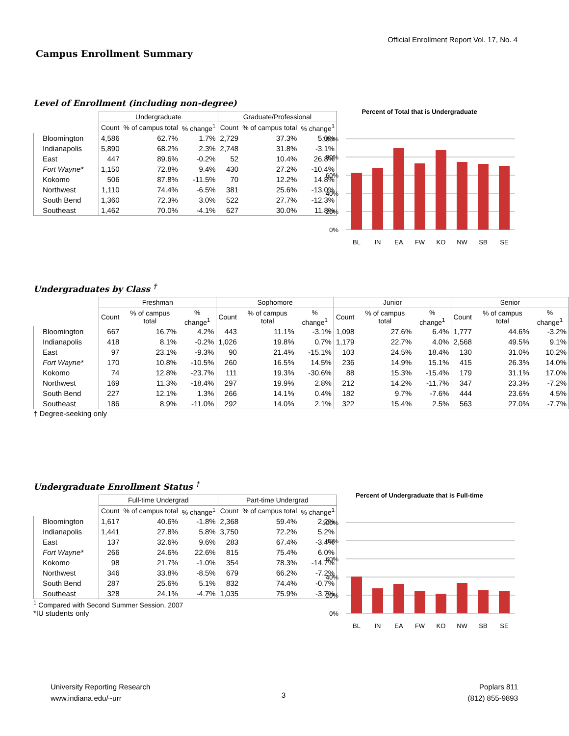Official Enrollment Report Vol. 17, No. 4
Campus Enrollment Summary
Level of Enrollment (including non-degree)
| | Undergraduate | | | Graduate/Professional | | |
| --- | --- | --- | --- | --- | --- | --- |
| | Count | % of campus total | % change<sup>1</sup> | Count | % of campus total | % change<sup>1</sup> |
| Bloomington | 4,586 | 62.7% | 1.7% | 2,729 | 37.3% | 5.0% |
| Indianapolis | 5,890 | 68.2% | 2.3% | 2,748 | 31.8% | -3.1% |
| East | 447 | 89.6% | -0.2% | 52 | 10.4% | 26.8% |
| Fort Wayne* | 1,150 | 72.8% | 9.4% | 430 | 27.2% | -10.4% |
| Kokomo | 506 | 87.8% | -11.5% | 70 | 12.2% | 14.8% |
| Northwest | 1,110 | 74.4% | -6.5% | 381 | 25.6% | -13.0% |
| South Bend | 1,360 | 72.3% | 3.0% | 522 | 27.7% | -12.3% |
| Southeast | 1,462 | 70.0% | -4.1% | 627 | 30.0% | 11.8% |
Percent of Total that is Undergraduate
100%
80%
60%
40%
20%
0%
BL
IN
EA
FW
KO
NW
SB
SE
Undergraduates by Class <sup>†</sup>
| | Freshman | | | Sophomore | | | Junior | | | Senior | | |
| --- | --- | --- | --- | --- | --- | --- | --- | --- | --- | --- | --- | --- |
| | Count | % of campus total | % change<sup>1</sup> | Count | % of campus total | % change<sup>1</sup> | Count | % of campus total | % change<sup>1</sup> | Count | % of campus total | % change<sup>1</sup> |
| Bloomington | 667 | 16.7% | 4.2% | 443 | 11.1% | -3.1% | 1,098 | 27.6% | 6.4% | 1,777 | 44.6% | -3.2% |
| Indianapolis | 418 | 8.1% | -0.2% | 1,026 | 19.8% | 0.7% | 1,179 | 22.7% | 4.0% | 2,568 | 49.5% | 9.1% |
| East | 97 | 23.1% | -9.3% | 90 | 21.4% | -15.1% | 103 | 24.5% | 18.4% | 130 | 31.0% | 10.2% |
| Fort Wayne* | 170 | 10.8% | -10.5% | 260 | 16.5% | 14.5% | 236 | 14.9% | 15.1% | 415 | 26.3% | 14.0% |
| Kokomo | 74 | 12.8% | -23.7% | 111 | 19.3% | -30.6% | 88 | 15.3% | -15.4% | 179 | 31.1% | 17.0% |
| Northwest | 169 | 11.3% | -18.4% | 297 | 19.9% | 2.8% | 212 | 14.2% | -11.7% | 347 | 23.3% | -7.2% |
| South Bend | 227 | 12.1% | 1.3% | 266 | 14.1% | 0.4% | 182 | 9.7% | -7.6% | 444 | 23.6% | 4.5% |
| Southeast | 186 | 8.9% | -11.0% | 292 | 14.0% | 2.1% | 322 | 15.4% | 2.5% | 563 | 27.0% | -7.7% |
† Degree-seeking only
Undergraduate Enrollment Status <sup>†</sup>
| | Full-time Undergrad | | | Part-time Undergrad | | |
| --- | --- | --- | --- | --- | --- | --- |
| | Count | % of campus total | % change<sup>1</sup> | Count | % of campus total | % change<sup>1</sup> |
| Bloomington | 1,617 | 40.6% | -1.8% | 2,368 | 59.4% | 2.2% |
| Indianapolis | 1,441 | 27.8% | 5.8% | 3,750 | 72.2% | 5.2% |
| East | 137 | 32.6% | 9.6% | 283 | 67.4% | -3.4% |
| Fort Wayne* | 266 | 24.6% | 22.6% | 815 | 75.4% | 6.0% |
| Kokomo | 98 | 21.7% | -1.0% | 354 | 78.3% | -14.7% |
| Northwest | 346 | 33.8% | -8.5% | 679 | 66.2% | -7.2% |
| South Bend | 287 | 25.6% | 5.1% | 832 | 74.4% | -0.7% |
| Southeast | 328 | 24.1% | -4.7% | 1,035 | 75.9% | -3.7% |
<sup>1</sup> Compared with Second Summer Session, 2007
*IU students only
Percent of Undergraduate that is Full-time
100%
80%
60%
40%
20%
0%
BL
IN
EA
FW
KO
NW
SB
SE
University Reporting Research
www.indiana.edu/~urr
3
Poplars 811
(812) 855-9893